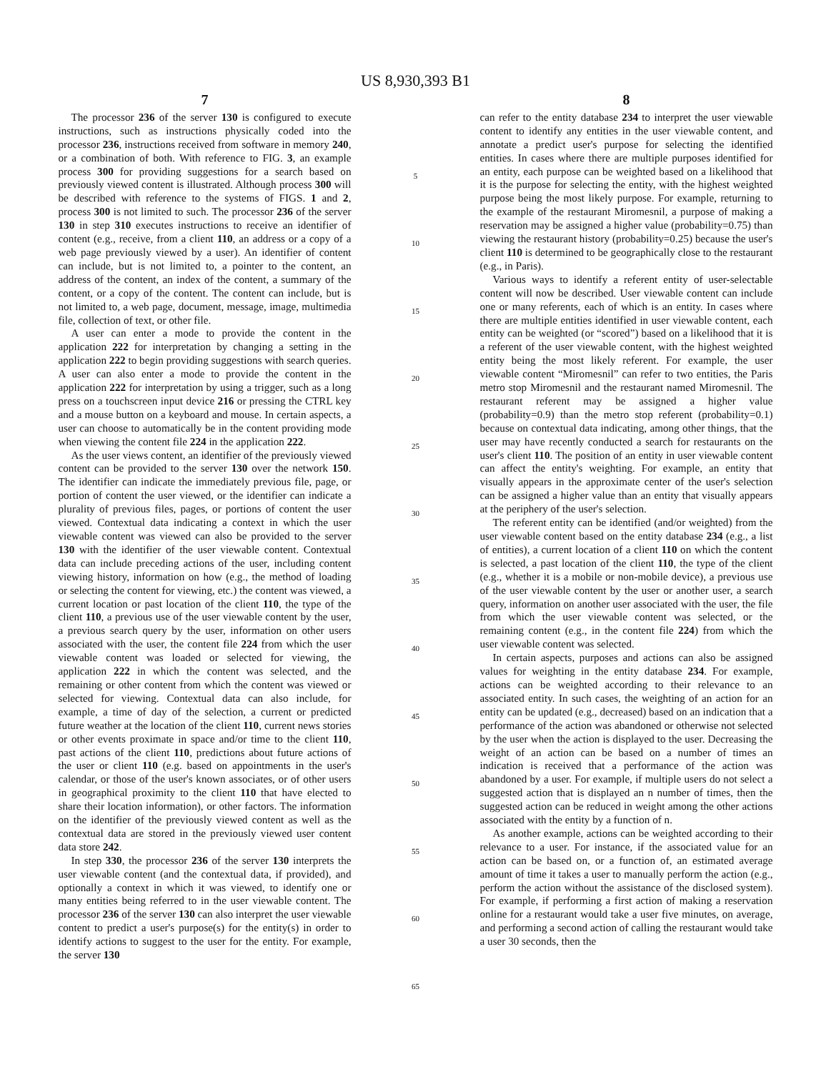US 8,930,393 B1
7
The processor 236 of the server 130 is configured to execute instructions, such as instructions physically coded into the processor 236, instructions received from software in memory 240, or a combination of both. With reference to FIG. 3, an example process 300 for providing suggestions for a search based on previously viewed content is illustrated. Although process 300 will be described with reference to the systems of FIGS. 1 and 2, process 300 is not limited to such. The processor 236 of the server 130 in step 310 executes instructions to receive an identifier of content (e.g., receive, from a client 110, an address or a copy of a web page previously viewed by a user). An identifier of content can include, but is not limited to, a pointer to the content, an address of the content, an index of the content, a summary of the content, or a copy of the content. The content can include, but is not limited to, a web page, document, message, image, multimedia file, collection of text, or other file.
A user can enter a mode to provide the content in the application 222 for interpretation by changing a setting in the application 222 to begin providing suggestions with search queries. A user can also enter a mode to provide the content in the application 222 for interpretation by using a trigger, such as a long press on a touchscreen input device 216 or pressing the CTRL key and a mouse button on a keyboard and mouse. In certain aspects, a user can choose to automatically be in the content providing mode when viewing the content file 224 in the application 222.
As the user views content, an identifier of the previously viewed content can be provided to the server 130 over the network 150. The identifier can indicate the immediately previous file, page, or portion of content the user viewed, or the identifier can indicate a plurality of previous files, pages, or portions of content the user viewed. Contextual data indicating a context in which the user viewable content was viewed can also be provided to the server 130 with the identifier of the user viewable content. Contextual data can include preceding actions of the user, including content viewing history, information on how (e.g., the method of loading or selecting the content for viewing, etc.) the content was viewed, a current location or past location of the client 110, the type of the client 110, a previous use of the user viewable content by the user, a previous search query by the user, information on other users associated with the user, the content file 224 from which the user viewable content was loaded or selected for viewing, the application 222 in which the content was selected, and the remaining or other content from which the content was viewed or selected for viewing. Contextual data can also include, for example, a time of day of the selection, a current or predicted future weather at the location of the client 110, current news stories or other events proximate in space and/or time to the client 110, past actions of the client 110, predictions about future actions of the user or client 110 (e.g. based on appointments in the user's calendar, or those of the user's known associates, or of other users in geographical proximity to the client 110 that have elected to share their location information), or other factors. The information on the identifier of the previously viewed content as well as the contextual data are stored in the previously viewed user content data store 242.
In step 330, the processor 236 of the server 130 interprets the user viewable content (and the contextual data, if provided), and optionally a context in which it was viewed, to identify one or many entities being referred to in the user viewable content. The processor 236 of the server 130 can also interpret the user viewable content to predict a user's purpose(s) for the entity(s) in order to identify actions to suggest to the user for the entity. For example, the server 130
5
10
15
20
25
30
35
40
45
50
55
60
65
8
can refer to the entity database 234 to interpret the user viewable content to identify any entities in the user viewable content, and annotate a predict user's purpose for selecting the identified entities. In cases where there are multiple purposes identified for an entity, each purpose can be weighted based on a likelihood that it is the purpose for selecting the entity, with the highest weighted purpose being the most likely purpose. For example, returning to the example of the restaurant Miromesnil, a purpose of making a reservation may be assigned a higher value (probability=0.75) than viewing the restaurant history (probability=0.25) because the user's client 110 is determined to be geographically close to the restaurant (e.g., in Paris).
Various ways to identify a referent entity of user-selectable content will now be described. User viewable content can include one or many referents, each of which is an entity. In cases where there are multiple entities identified in user viewable content, each entity can be weighted (or “scored”) based on a likelihood that it is a referent of the user viewable content, with the highest weighted entity being the most likely referent. For example, the user viewable content “Miromesnil” can refer to two entities, the Paris metro stop Miromesnil and the restaurant named Miromesnil. The restaurant referent may be assigned a higher value (probability=0.9) than the metro stop referent (probability=0.1) because on contextual data indicating, among other things, that the user may have recently conducted a search for restaurants on the user's client 110. The position of an entity in user viewable content can affect the entity's weighting. For example, an entity that visually appears in the approximate center of the user's selection can be assigned a higher value than an entity that visually appears at the periphery of the user's selection.
The referent entity can be identified (and/or weighted) from the user viewable content based on the entity database 234 (e.g., a list of entities), a current location of a client 110 on which the content is selected, a past location of the client 110, the type of the client (e.g., whether it is a mobile or non-mobile device), a previous use of the user viewable content by the user or another user, a search query, information on another user associated with the user, the file from which the user viewable content was selected, or the remaining content (e.g., in the content file 224) from which the user viewable content was selected.
In certain aspects, purposes and actions can also be assigned values for weighting in the entity database 234. For example, actions can be weighted according to their relevance to an associated entity. In such cases, the weighting of an action for an entity can be updated (e.g., decreased) based on an indication that a performance of the action was abandoned or otherwise not selected by the user when the action is displayed to the user. Decreasing the weight of an action can be based on a number of times an indication is received that a performance of the action was abandoned by a user. For example, if multiple users do not select a suggested action that is displayed an n number of times, then the suggested action can be reduced in weight among the other actions associated with the entity by a function of n.
As another example, actions can be weighted according to their relevance to a user. For instance, if the associated value for an action can be based on, or a function of, an estimated average amount of time it takes a user to manually perform the action (e.g., perform the action without the assistance of the disclosed system). For example, if performing a first action of making a reservation online for a restaurant would take a user five minutes, on average, and performing a second action of calling the restaurant would take a user 30 seconds, then the